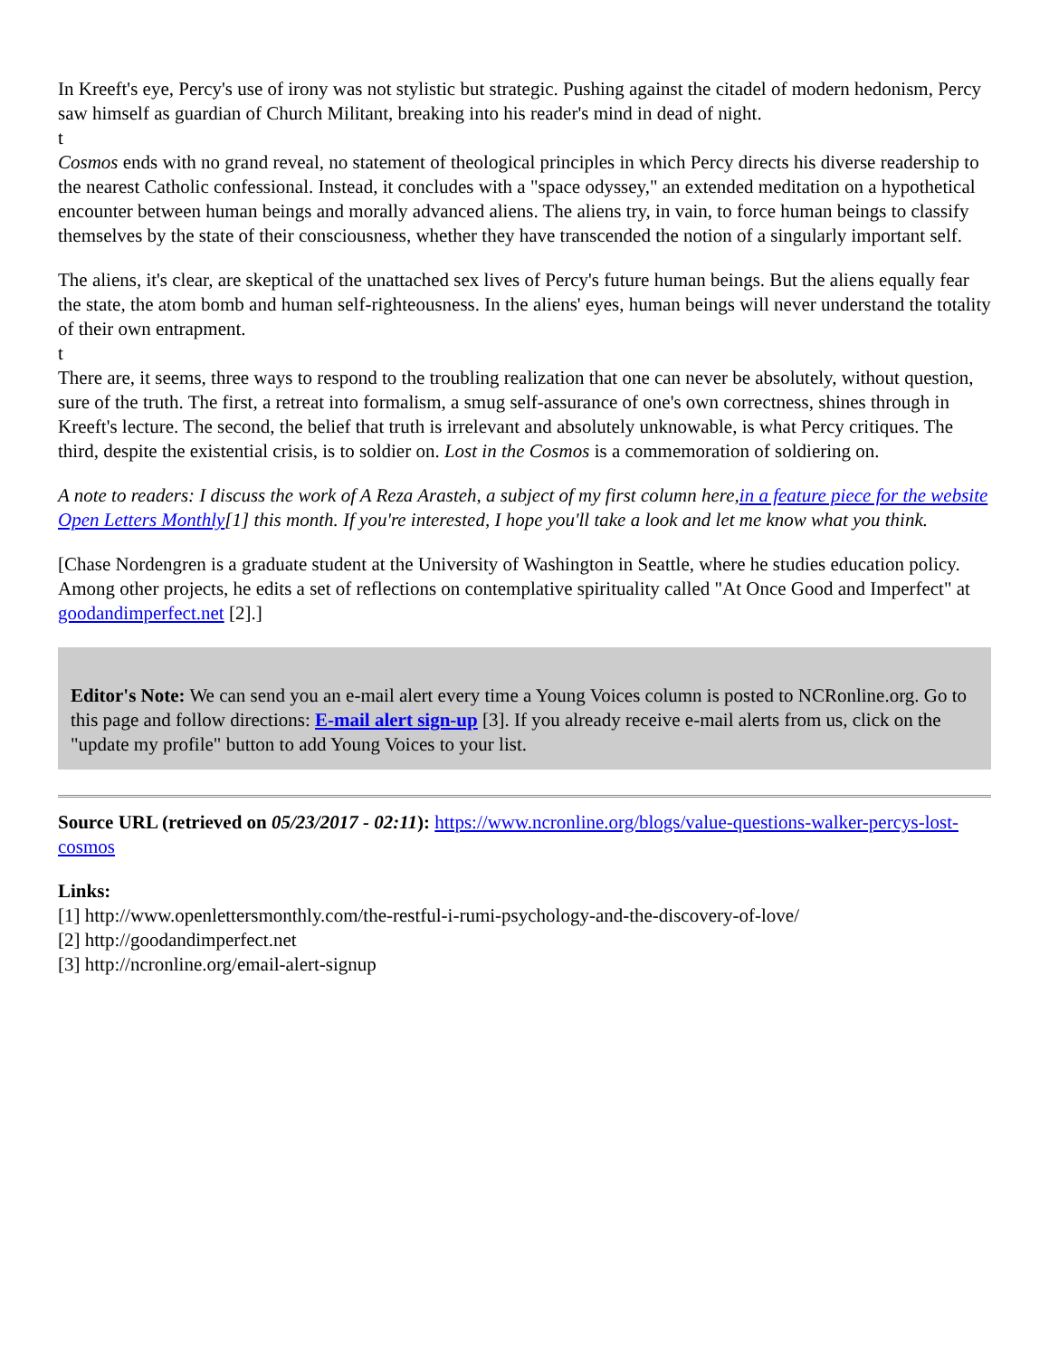In Kreeft's eye, Percy's use of irony was not stylistic but strategic. Pushing against the citadel of modern hedonism, Percy saw himself as guardian of Church Militant, breaking into his reader's mind in dead of night.
t
Cosmos ends with no grand reveal, no statement of theological principles in which Percy directs his diverse readership to the nearest Catholic confessional. Instead, it concludes with a "space odyssey," an extended meditation on a hypothetical encounter between human beings and morally advanced aliens. The aliens try, in vain, to force human beings to classify themselves by the state of their consciousness, whether they have transcended the notion of a singularly important self.
The aliens, it's clear, are skeptical of the unattached sex lives of Percy's future human beings. But the aliens equally fear the state, the atom bomb and human self-righteousness. In the aliens' eyes, human beings will never understand the totality of their own entrapment.
t
There are, it seems, three ways to respond to the troubling realization that one can never be absolutely, without question, sure of the truth. The first, a retreat into formalism, a smug self-assurance of one's own correctness, shines through in Kreeft's lecture. The second, the belief that truth is irrelevant and absolutely unknowable, is what Percy critiques. The third, despite the existential crisis, is to soldier on. Lost in the Cosmos is a commemoration of soldiering on.
A note to readers: I discuss the work of A Reza Arasteh, a subject of my first column here,in a feature piece for the website Open Letters Monthly[1] this month. If you're interested, I hope you'll take a look and let me know what you think.
[Chase Nordengren is a graduate student at the University of Washington in Seattle, where he studies education policy. Among other projects, he edits a set of reflections on contemplative spirituality called "At Once Good and Imperfect" at goodandimperfect.net [2].]
Editor's Note: We can send you an e-mail alert every time a Young Voices column is posted to NCRonline.org. Go to this page and follow directions: E-mail alert sign-up [3]. If you already receive e-mail alerts from us, click on the "update my profile" button to add Young Voices to your list.
Source URL (retrieved on 05/23/2017 - 02:11): https://www.ncronline.org/blogs/value-questions-walker-percys-lost-cosmos
Links:
[1] http://www.openlettersmonthly.com/the-restful-i-rumi-psychology-and-the-discovery-of-love/
[2] http://goodandimperfect.net
[3] http://ncronline.org/email-alert-signup